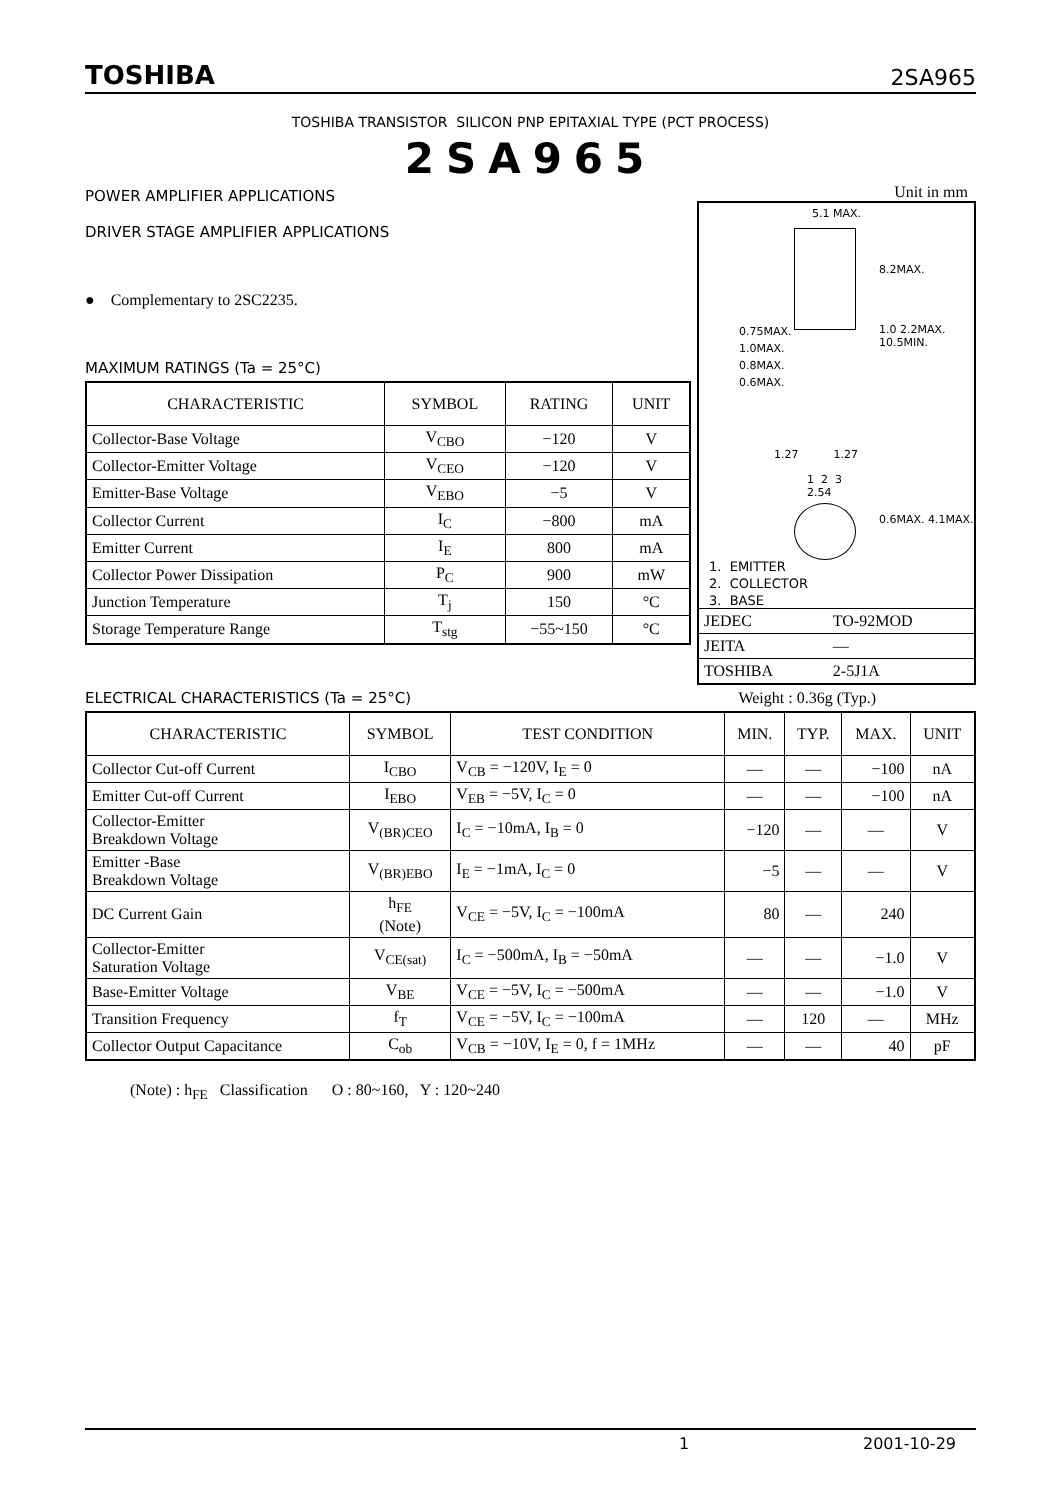TOSHIBA 2SA965
TOSHIBA TRANSISTOR SILICON PNP EPITAXIAL TYPE (PCT PROCESS)
2SA965
POWER AMPLIFIER APPLICATIONS
DRIVER STAGE AMPLIFIER APPLICATIONS
● Complementary to 2SC2235.
MAXIMUM RATINGS (Ta = 25°C)
| CHARACTERISTIC | SYMBOL | RATING | UNIT |
| --- | --- | --- | --- |
| Collector-Base Voltage | V<sub>CBO</sub> | −120 | V |
| Collector-Emitter Voltage | V<sub>CEO</sub> | −120 | V |
| Emitter-Base Voltage | V<sub>EBO</sub> | −5 | V |
| Collector Current | I<sub>C</sub> | −800 | mA |
| Emitter Current | I<sub>E</sub> | 800 | mA |
| Collector Power Dissipation | P<sub>C</sub> | 900 | mW |
| Junction Temperature | T<sub>j</sub> | 150 | °C |
| Storage Temperature Range | T<sub>stg</sub> | −55~150 | °C |
Unit in mm
5.1 MAX.
0.75MAX.
1.0MAX.
0.8MAX.
0.6MAX.
1.27 1.27
1 2 3
2.54
1.0 2.2MAX. 10.5MIN.
8.2MAX.
0.6MAX. 4.1MAX.
1. EMITTER
2. COLLECTOR
3. BASE
| JEDEC | TO-92MOD |
| JEITA | — |
| TOSHIBA | 2-5J1A |
ELECTRICAL CHARACTERISTICS (Ta = 25°C)
Weight : 0.36g (Typ.)
| CHARACTERISTIC | SYMBOL | TEST CONDITION | MIN. | TYP. | MAX. | UNIT |
| --- | --- | --- | --- | --- | --- | --- |
| Collector Cut-off Current | I<sub>CBO</sub> | V<sub>CB</sub> = −120V, I<sub>E</sub> = 0 | — | — | −100 | nA |
| Emitter Cut-off Current | I<sub>EBO</sub> | V<sub>EB</sub> = −5V, I<sub>C</sub> = 0 | — | — | −100 | nA |
| Collector-Emitter Breakdown Voltage | V<sub>(BR)CEO</sub> | I<sub>C</sub> = −10mA, I<sub>B</sub> = 0 | −120 | — | — | V |
| Emitter -Base Breakdown Voltage | V<sub>(BR)EBO</sub> | I<sub>E</sub> = −1mA, I<sub>C</sub> = 0 | −5 | — | — | V |
| DC Current Gain | h<sub>FE</sub> (Note) | V<sub>CE</sub> = −5V, I<sub>C</sub> = −100mA | 80 | — | 240 | |
| Collector-Emitter Saturation Voltage | V<sub>CE(sat)</sub> | I<sub>C</sub> = −500mA, I<sub>B</sub> = −50mA | — | — | −1.0 | V |
| Base-Emitter Voltage | V<sub>BE</sub> | V<sub>CE</sub> = −5V, I<sub>C</sub> = −500mA | — | — | −1.0 | V |
| Transition Frequency | f<sub>T</sub> | V<sub>CE</sub> = −5V, I<sub>C</sub> = −100mA | — | 120 | — | MHz |
| Collector Output Capacitance | C<sub>ob</sub> | V<sub>CB</sub> = −10V, I<sub>E</sub> = 0, f = 1MHz | — | — | 40 | pF |
(Note) : h<sub>FE</sub> Classification O : 80~160, Y : 120~240
1 2001-10-29